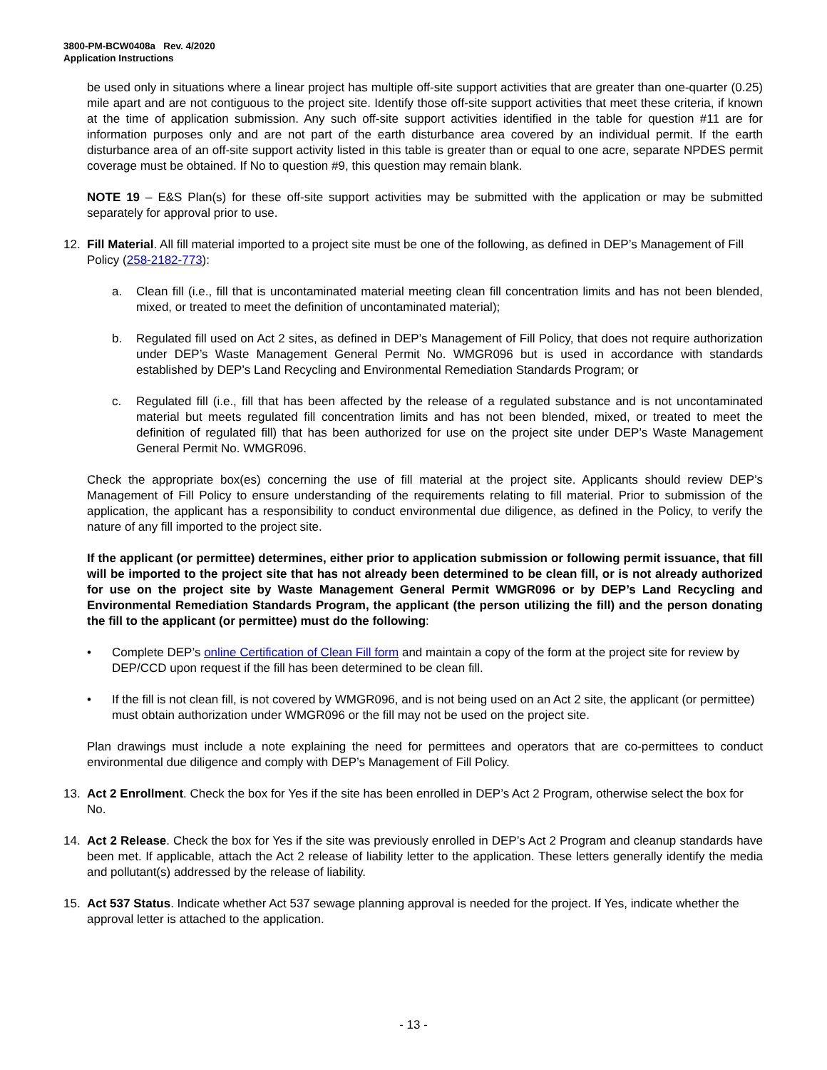3800-PM-BCW0408a Rev. 4/2020
Application Instructions
be used only in situations where a linear project has multiple off-site support activities that are greater than one-quarter (0.25) mile apart and are not contiguous to the project site. Identify those off-site support activities that meet these criteria, if known at the time of application submission. Any such off-site support activities identified in the table for question #11 are for information purposes only and are not part of the earth disturbance area covered by an individual permit. If the earth disturbance area of an off-site support activity listed in this table is greater than or equal to one acre, separate NPDES permit coverage must be obtained. If No to question #9, this question may remain blank.
NOTE 19 – E&S Plan(s) for these off-site support activities may be submitted with the application or may be submitted separately for approval prior to use.
12. Fill Material. All fill material imported to a project site must be one of the following, as defined in DEP’s Management of Fill Policy (258-2182-773):
a. Clean fill (i.e., fill that is uncontaminated material meeting clean fill concentration limits and has not been blended, mixed, or treated to meet the definition of uncontaminated material);
b. Regulated fill used on Act 2 sites, as defined in DEP’s Management of Fill Policy, that does not require authorization under DEP’s Waste Management General Permit No. WMGR096 but is used in accordance with standards established by DEP’s Land Recycling and Environmental Remediation Standards Program; or
c. Regulated fill (i.e., fill that has been affected by the release of a regulated substance and is not uncontaminated material but meets regulated fill concentration limits and has not been blended, mixed, or treated to meet the definition of regulated fill) that has been authorized for use on the project site under DEP’s Waste Management General Permit No. WMGR096.
Check the appropriate box(es) concerning the use of fill material at the project site. Applicants should review DEP’s Management of Fill Policy to ensure understanding of the requirements relating to fill material. Prior to submission of the application, the applicant has a responsibility to conduct environmental due diligence, as defined in the Policy, to verify the nature of any fill imported to the project site.
If the applicant (or permittee) determines, either prior to application submission or following permit issuance, that fill will be imported to the project site that has not already been determined to be clean fill, or is not already authorized for use on the project site by Waste Management General Permit WMGR096 or by DEP’s Land Recycling and Environmental Remediation Standards Program, the applicant (the person utilizing the fill) and the person donating the fill to the applicant (or permittee) must do the following:
• Complete DEP’s online Certification of Clean Fill form and maintain a copy of the form at the project site for review by DEP/CCD upon request if the fill has been determined to be clean fill.
• If the fill is not clean fill, is not covered by WMGR096, and is not being used on an Act 2 site, the applicant (or permittee) must obtain authorization under WMGR096 or the fill may not be used on the project site.
Plan drawings must include a note explaining the need for permittees and operators that are co-permittees to conduct environmental due diligence and comply with DEP’s Management of Fill Policy.
13. Act 2 Enrollment. Check the box for Yes if the site has been enrolled in DEP’s Act 2 Program, otherwise select the box for No.
14. Act 2 Release. Check the box for Yes if the site was previously enrolled in DEP’s Act 2 Program and cleanup standards have been met. If applicable, attach the Act 2 release of liability letter to the application. These letters generally identify the media and pollutant(s) addressed by the release of liability.
15. Act 537 Status. Indicate whether Act 537 sewage planning approval is needed for the project. If Yes, indicate whether the approval letter is attached to the application.
- 13 -